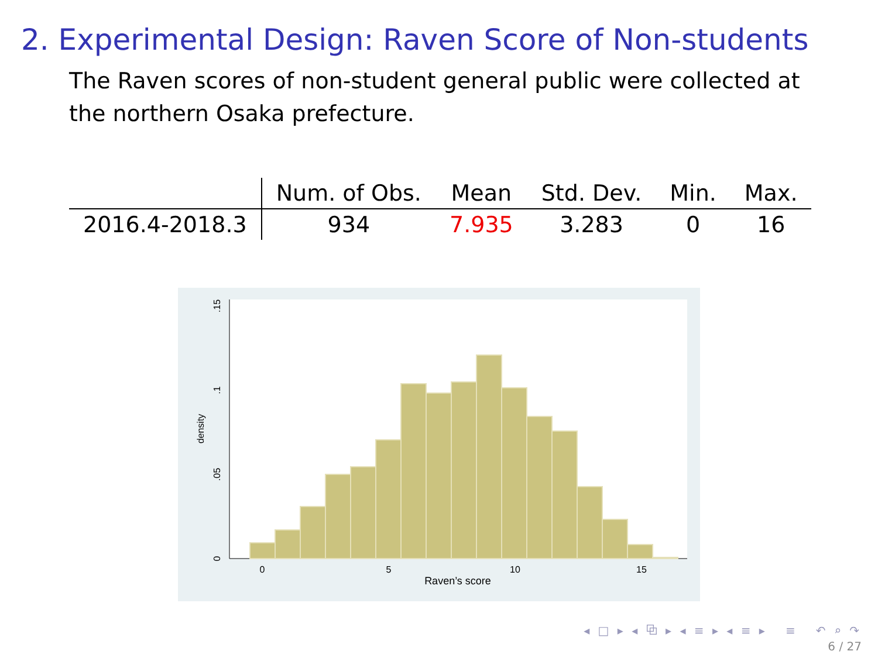2. Experimental Design: Raven Score of Non-students
The Raven scores of non-student general public were collected at the northern Osaka prefecture.
| | Num. of Obs. | Mean | Std. Dev. | Min. | Max. |
| --- | --- | --- | --- | --- | --- |
| 2016.4-2018.3 | 934 | 7.935 | 3.283 | 0 | 16 |
0
5
10
15
Raven’s score
0
.05
.1
.15
density
◂ □ ▸ ◂ ⧉ ▸ ◂ ≡ ▸ ◂ ≡ ▸ ≡ ↶ ⌕ ↷
6 / 27